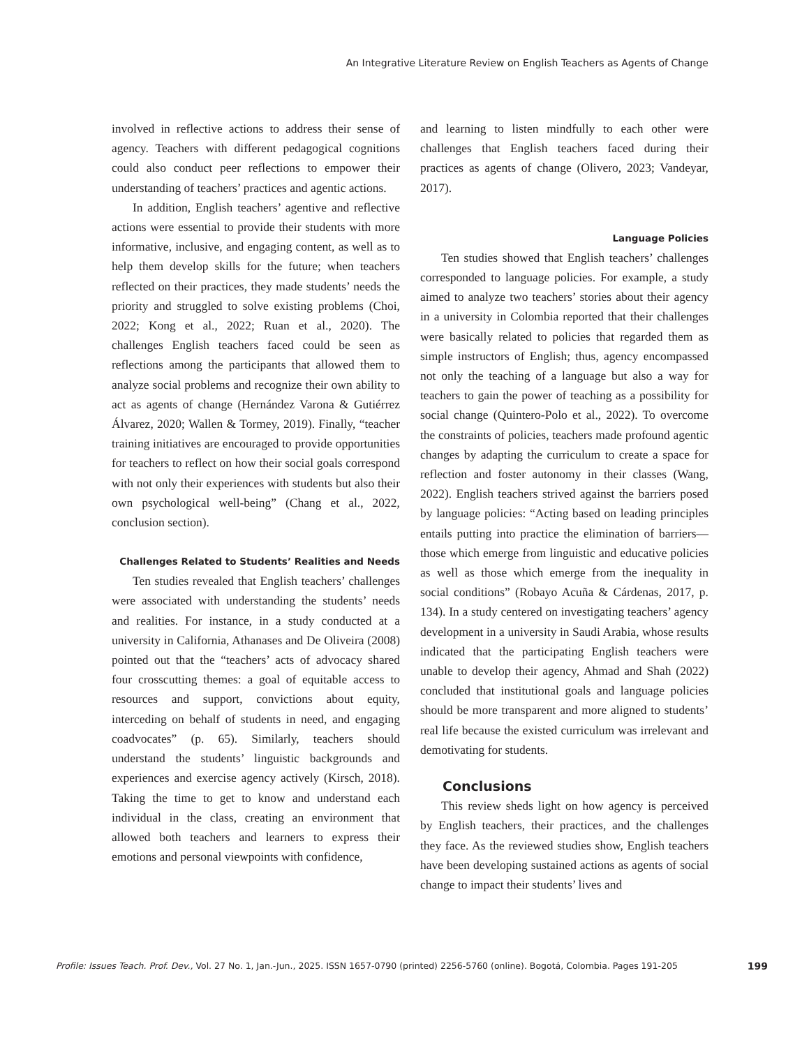An Integrative Literature Review on English Teachers as Agents of Change
involved in reflective actions to address their sense of agency. Teachers with different pedagogical cognitions could also conduct peer reflections to empower their understanding of teachers’ practices and agentic actions.
In addition, English teachers’ agentive and reflective actions were essential to provide their students with more informative, inclusive, and engaging content, as well as to help them develop skills for the future; when teachers reflected on their practices, they made students’ needs the priority and struggled to solve existing problems (Choi, 2022; Kong et al., 2022; Ruan et al., 2020). The challenges English teachers faced could be seen as reflections among the participants that allowed them to analyze social problems and recognize their own ability to act as agents of change (Hernández Varona & Gutiérrez Álvarez, 2020; Wallen & Tormey, 2019). Finally, “teacher training initiatives are encouraged to provide opportunities for teachers to reflect on how their social goals correspond with not only their experiences with students but also their own psychological well-being” (Chang et al., 2022, conclusion section).
Challenges Related to Students’ Realities and Needs
Ten studies revealed that English teachers’ challenges were associated with understanding the students’ needs and realities. For instance, in a study conducted at a university in California, Athanases and De Oliveira (2008) pointed out that the “teachers’ acts of advocacy shared four crosscutting themes: a goal of equitable access to resources and support, convictions about equity, interceding on behalf of students in need, and engaging coadvocates” (p. 65). Similarly, teachers should understand the students’ linguistic backgrounds and experiences and exercise agency actively (Kirsch, 2018). Taking the time to get to know and understand each individual in the class, creating an environment that allowed both teachers and learners to express their emotions and personal viewpoints with confidence,
and learning to listen mindfully to each other were challenges that English teachers faced during their practices as agents of change (Olivero, 2023; Vandeyar, 2017).
Language Policies
Ten studies showed that English teachers’ challenges corresponded to language policies. For example, a study aimed to analyze two teachers’ stories about their agency in a university in Colombia reported that their challenges were basically related to policies that regarded them as simple instructors of English; thus, agency encompassed not only the teaching of a language but also a way for teachers to gain the power of teaching as a possibility for social change (Quintero-Polo et al., 2022). To overcome the constraints of policies, teachers made profound agentic changes by adapting the curriculum to create a space for reflection and foster autonomy in their classes (Wang, 2022). English teachers strived against the barriers posed by language policies: “Acting based on leading principles entails putting into practice the elimination of barriers—those which emerge from linguistic and educative policies as well as those which emerge from the inequality in social conditions” (Robayo Acuña & Cárdenas, 2017, p. 134). In a study centered on investigating teachers’ agency development in a university in Saudi Arabia, whose results indicated that the participating English teachers were unable to develop their agency, Ahmad and Shah (2022) concluded that institutional goals and language policies should be more transparent and more aligned to students’ real life because the existed curriculum was irrelevant and demotivating for students.
Conclusions
This review sheds light on how agency is perceived by English teachers, their practices, and the challenges they face. As the reviewed studies show, English teachers have been developing sustained actions as agents of social change to impact their students’ lives and
Profile: Issues Teach. Prof. Dev., Vol. 27 No. 1, Jan.-Jun., 2025. ISSN 1657-0790 (printed) 2256-5760 (online). Bogotá, Colombia. Pages 191-205 199